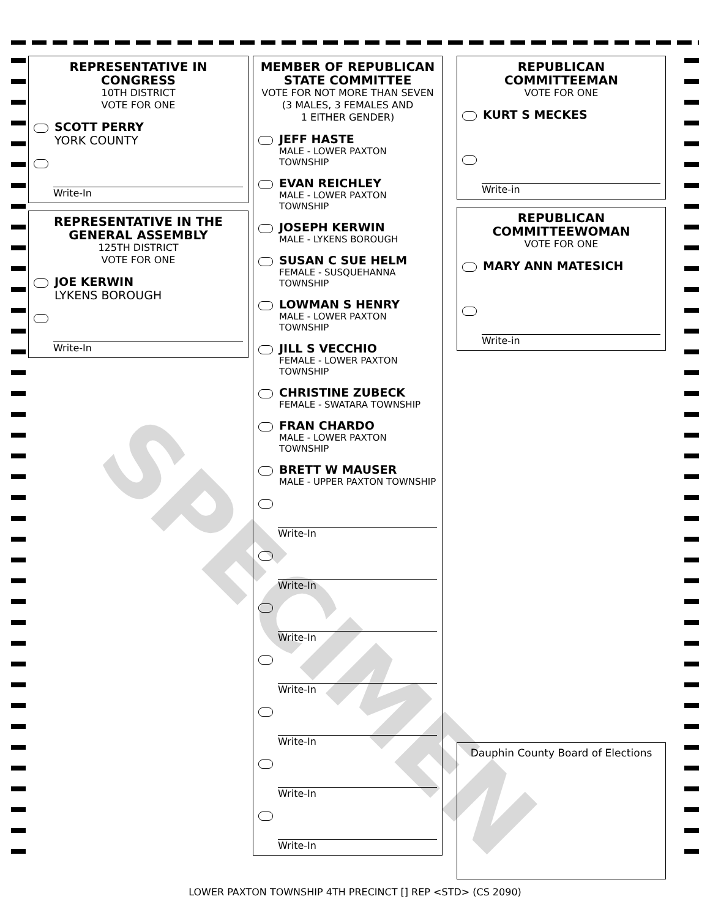REPRESENTATIVE IN CONGRESS
10TH DISTRICT
VOTE FOR ONE
SCOTT PERRY
YORK COUNTY
Write-In
REPRESENTATIVE IN THE GENERAL ASSEMBLY
125TH DISTRICT
VOTE FOR ONE
JOE KERWIN
LYKENS BOROUGH
Write-In
MEMBER OF REPUBLICAN STATE COMMITTEE
VOTE FOR NOT MORE THAN SEVEN
(3 MALES, 3 FEMALES AND
1 EITHER GENDER)
JEFF HASTE
MALE - LOWER PAXTON TOWNSHIP
EVAN REICHLEY
MALE - LOWER PAXTON TOWNSHIP
JOSEPH KERWIN
MALE - LYKENS BOROUGH
SUSAN C SUE HELM
FEMALE - SUSQUEHANNA TOWNSHIP
LOWMAN S HENRY
MALE - LOWER PAXTON TOWNSHIP
JILL S VECCHIO
FEMALE - LOWER PAXTON TOWNSHIP
CHRISTINE ZUBECK
FEMALE - SWATARA TOWNSHIP
FRAN CHARDO
MALE - LOWER PAXTON TOWNSHIP
BRETT W MAUSER
MALE - UPPER PAXTON TOWNSHIP
Write-In
Write-In
Write-In
Write-In
Write-In
Write-In
Write-In
REPUBLICAN COMMITTEEMAN
VOTE FOR ONE
KURT S MECKES
Write-in
REPUBLICAN COMMITTEEWOMAN
VOTE FOR ONE
MARY ANN MATESICH
Write-in
Dauphin County Board of Elections
SPECIMEN
LOWER PAXTON TOWNSHIP 4TH PRECINCT [] REP <STD> (CS 2090)